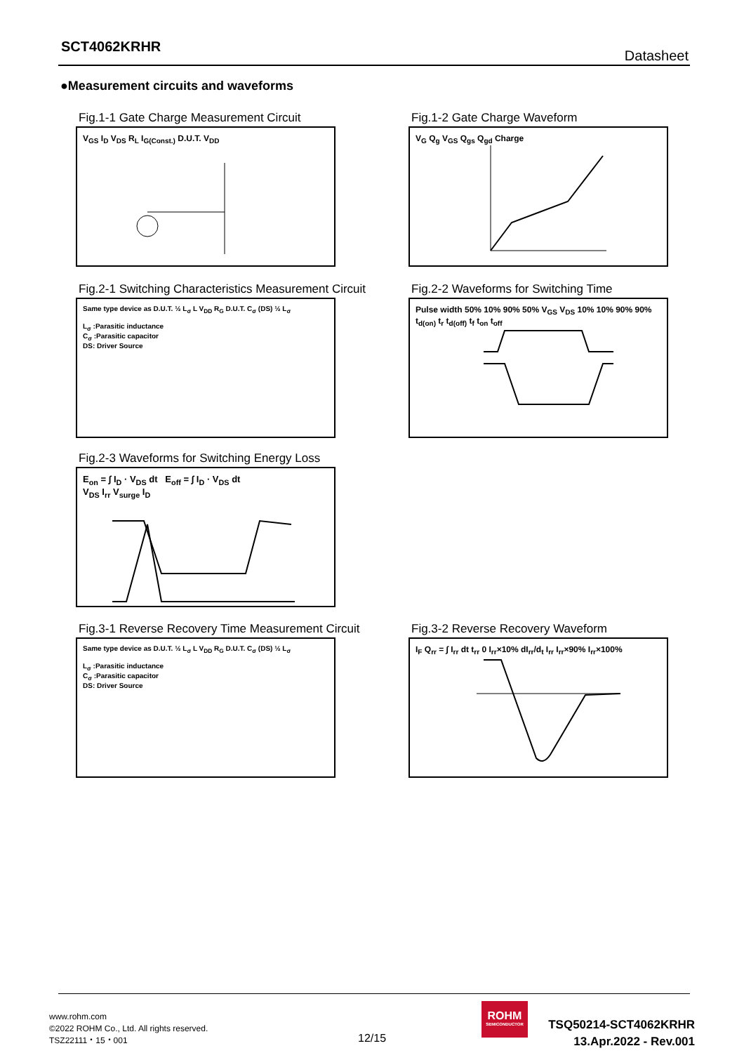SCT4062KRHR
Datasheet
●Measurement circuits and waveforms
Fig.1-1 Gate Charge Measurement Circuit
V<sub>GS</sub> I<sub>D</sub> V<sub>DS</sub> R<sub>L</sub> I<sub>G(Const.)</sub> D.U.T. V<sub>DD</sub>
Fig.1-2 Gate Charge Waveform
V<sub>G</sub> Q<sub>g</sub> V<sub>GS</sub> Q<sub>gs</sub> Q<sub>gd</sub> Charge
Fig.2-1 Switching Characteristics Measurement Circuit
Same type device as D.U.T. ½ L<sub>σ</sub> L V<sub>DD</sub> R<sub>G</sub> D.U.T. C<sub>σ</sub> (DS) ½ L<sub>σ</sub>
L<sub>σ</sub> :Parasitic inductance
C<sub>σ</sub> :Parasitic capacitor
DS: Driver Source
Fig.2-2 Waveforms for Switching Time
Pulse width 50% 10% 90% 50% V<sub>GS</sub> V<sub>DS</sub> 10% 10% 90% 90% t<sub>d(on)</sub> t<sub>r</sub> t<sub>d(off)</sub> t<sub>f</sub> t<sub>on</sub> t<sub>off</sub>
Fig.2-3 Waveforms for Switching Energy Loss
E<sub>on</sub> = ∫ I<sub>D</sub> · V<sub>DS</sub> dt E<sub>off</sub> = ∫ I<sub>D</sub> · V<sub>DS</sub> dt
V<sub>DS</sub> I<sub>rr</sub> V<sub>surge</sub> I<sub>D</sub>
Fig.3-1 Reverse Recovery Time Measurement Circuit
Same type device as D.U.T. ½ L<sub>σ</sub> L V<sub>DD</sub> R<sub>G</sub> D.U.T. C<sub>σ</sub> (DS) ½ L<sub>σ</sub>
L<sub>σ</sub> :Parasitic inductance
C<sub>σ</sub> :Parasitic capacitor
DS: Driver Source
Fig.3-2 Reverse Recovery Waveform
I<sub>F</sub> Q<sub>rr</sub> = ∫ I<sub>rr</sub> dt t<sub>rr</sub> 0 I<sub>rr</sub>×10% dI<sub>rr</sub>/d<sub>t</sub> I<sub>rr</sub> I<sub>rr</sub>×90% I<sub>rr</sub>×100%
www.rohm.com
©2022 ROHM Co., Ltd. All rights reserved.
TSZ22111・15・001
12/15
ROHM
SEMICONDUCTOR
TSQ50214-SCT4062KRHR
13.Apr.2022 - Rev.001